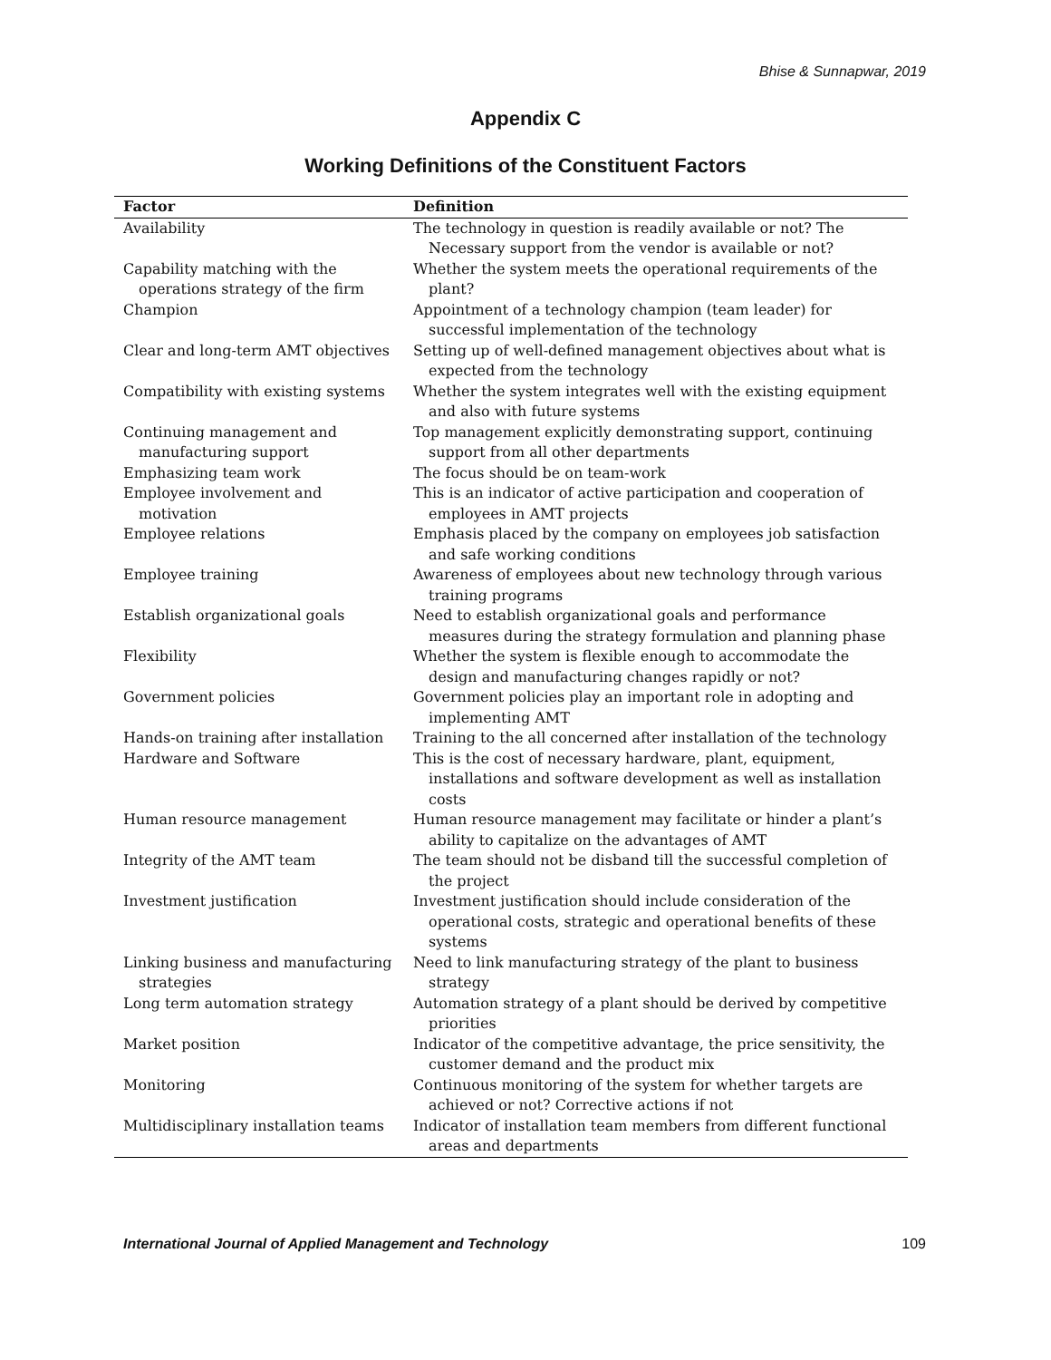Bhise & Sunnapwar, 2019
Appendix C
Working Definitions of the Constituent Factors
| Factor | Definition |
| --- | --- |
| Availability | The technology in question is readily available or not? The Necessary support from the vendor is available or not? |
| Capability matching with the operations strategy of the firm | Whether the system meets the operational requirements of the plant? |
| Champion | Appointment of a technology champion (team leader) for successful implementation of the technology |
| Clear and long-term AMT objectives | Setting up of well-defined management objectives about what is expected from the technology |
| Compatibility with existing systems | Whether the system integrates well with the existing equipment and also with future systems |
| Continuing management and manufacturing support | Top management explicitly demonstrating support, continuing support from all other departments |
| Emphasizing team work | The focus should be on team-work |
| Employee involvement and motivation | This is an indicator of active participation and cooperation of employees in AMT projects |
| Employee relations | Emphasis placed by the company on employees job satisfaction and safe working conditions |
| Employee training | Awareness of employees about new technology through various training programs |
| Establish organizational goals | Need to establish organizational goals and performance measures during the strategy formulation and planning phase |
| Flexibility | Whether the system is flexible enough to accommodate the design and manufacturing changes rapidly or not? |
| Government policies | Government policies play an important role in adopting and implementing AMT |
| Hands-on training after installation | Training to the all concerned after installation of the technology |
| Hardware and Software | This is the cost of necessary hardware, plant, equipment, installations and software development as well as installation costs |
| Human resource management | Human resource management may facilitate or hinder a plant’s ability to capitalize on the advantages of AMT |
| Integrity of the AMT team | The team should not be disband till the successful completion of the project |
| Investment justification | Investment justification should include consideration of the operational costs, strategic and operational benefits of these systems |
| Linking business and manufacturing strategies | Need to link manufacturing strategy of the plant to business strategy |
| Long term automation strategy | Automation strategy of a plant should be derived by competitive priorities |
| Market position | Indicator of the competitive advantage, the price sensitivity, the customer demand and the product mix |
| Monitoring | Continuous monitoring of the system for whether targets are achieved or not? Corrective actions if not |
| Multidisciplinary installation teams | Indicator of installation team members from different functional areas and departments |
International Journal of Applied Management and Technology 109